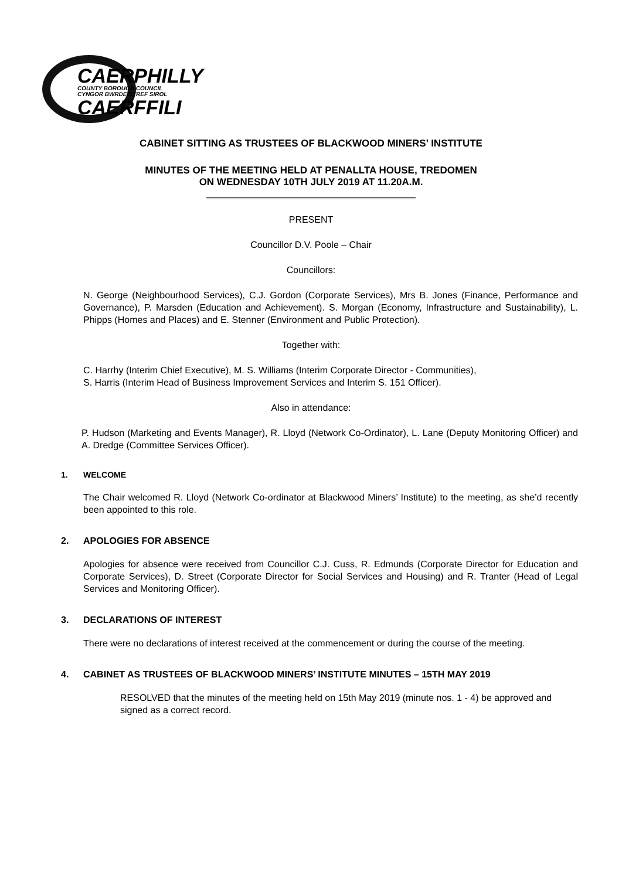CAERPHILLY
COUNTY BOROUGH COUNCIL
CYNGOR BWRDEISTREF SIROL
CAERFFILI
CABINET SITTING AS TRUSTEES OF BLACKWOOD MINERS’ INSTITUTE
MINUTES OF THE MEETING HELD AT PENALLTA HOUSE, TREDOMEN
ON WEDNESDAY 10TH JULY 2019 AT 11.20A.M.
PRESENT
Councillor D.V. Poole – Chair
Councillors:
N. George (Neighbourhood Services), C.J. Gordon (Corporate Services), Mrs B. Jones (Finance, Performance and Governance), P. Marsden (Education and Achievement). S. Morgan (Economy, Infrastructure and Sustainability), L. Phipps (Homes and Places) and E. Stenner (Environment and Public Protection).
Together with:
C. Harrhy (Interim Chief Executive), M. S. Williams (Interim Corporate Director - Communities),
S. Harris (Interim Head of Business Improvement Services and Interim S. 151 Officer).
Also in attendance:
P. Hudson (Marketing and Events Manager), R. Lloyd (Network Co-Ordinator), L. Lane (Deputy Monitoring Officer) and A. Dredge (Committee Services Officer).
1. WELCOME
The Chair welcomed R. Lloyd (Network Co-ordinator at Blackwood Miners’ Institute) to the meeting, as she’d recently been appointed to this role.
2. APOLOGIES FOR ABSENCE
Apologies for absence were received from Councillor C.J. Cuss, R. Edmunds (Corporate Director for Education and Corporate Services), D. Street (Corporate Director for Social Services and Housing) and R. Tranter (Head of Legal Services and Monitoring Officer).
3. DECLARATIONS OF INTEREST
There were no declarations of interest received at the commencement or during the course of the meeting.
4. CABINET AS TRUSTEES OF BLACKWOOD MINERS’ INSTITUTE MINUTES – 15TH MAY 2019
RESOLVED that the minutes of the meeting held on 15th May 2019 (minute nos. 1 - 4) be approved and signed as a correct record.